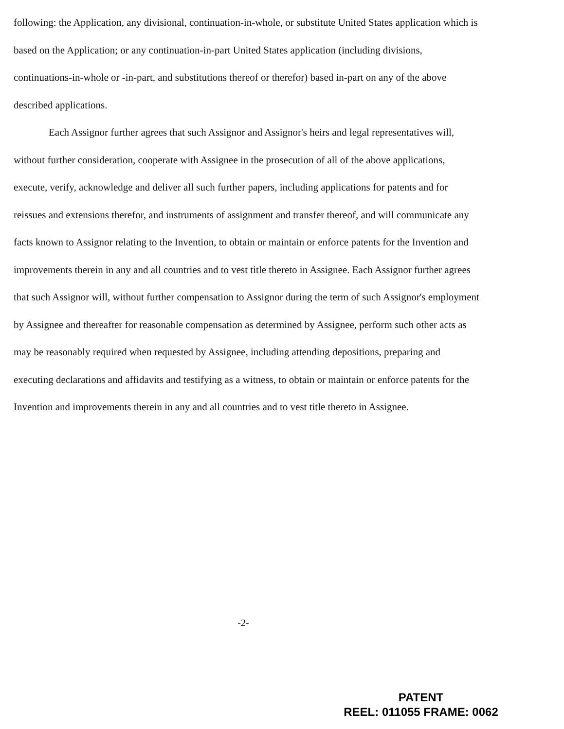following: the Application, any divisional, continuation-in-whole, or substitute United States application which is based on the Application; or any continuation-in-part United States application (including divisions, continuations-in-whole or -in-part, and substitutions thereof or therefor) based in-part on any of the above described applications.
Each Assignor further agrees that such Assignor and Assignor's heirs and legal representatives will, without further consideration, cooperate with Assignee in the prosecution of all of the above applications, execute, verify, acknowledge and deliver all such further papers, including applications for patents and for reissues and extensions therefor, and instruments of assignment and transfer thereof, and will communicate any facts known to Assignor relating to the Invention, to obtain or maintain or enforce patents for the Invention and improvements therein in any and all countries and to vest title thereto in Assignee. Each Assignor further agrees that such Assignor will, without further compensation to Assignor during the term of such Assignor's employment by Assignee and thereafter for reasonable compensation as determined by Assignee, perform such other acts as may be reasonably required when requested by Assignee, including attending depositions, preparing and executing declarations and affidavits and testifying as a witness, to obtain or maintain or enforce patents for the Invention and improvements therein in any and all countries and to vest title thereto in Assignee.
-2-
PATENT
REEL: 011055 FRAME: 0062